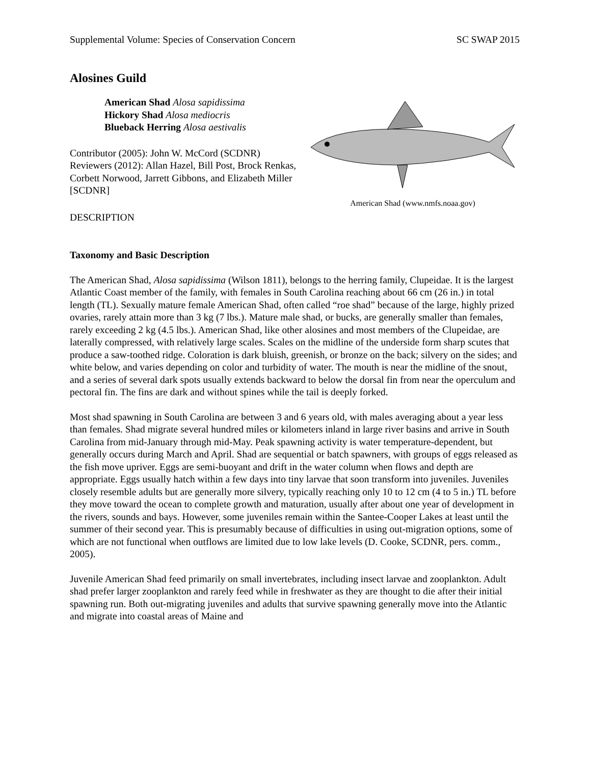Supplemental Volume: Species of Conservation Concern SC SWAP 2015
Alosines Guild
American Shad Alosa sapidissima
Hickory Shad Alosa mediocris
Blueback Herring Alosa aestivalis
Contributor (2005): John W. McCord (SCDNR)
Reviewers (2012): Allan Hazel, Bill Post, Brock Renkas, Corbett Norwood, Jarrett Gibbons, and Elizabeth Miller [SCDNR]
DESCRIPTION
American Shad (www.nmfs.noaa.gov)
Taxonomy and Basic Description
The American Shad, Alosa sapidissima (Wilson 1811), belongs to the herring family, Clupeidae. It is the largest Atlantic Coast member of the family, with females in South Carolina reaching about 66 cm (26 in.) in total length (TL). Sexually mature female American Shad, often called “roe shad” because of the large, highly prized ovaries, rarely attain more than 3 kg (7 lbs.). Mature male shad, or bucks, are generally smaller than females, rarely exceeding 2 kg (4.5 lbs.). American Shad, like other alosines and most members of the Clupeidae, are laterally compressed, with relatively large scales. Scales on the midline of the underside form sharp scutes that produce a saw-toothed ridge. Coloration is dark bluish, greenish, or bronze on the back; silvery on the sides; and white below, and varies depending on color and turbidity of water. The mouth is near the midline of the snout, and a series of several dark spots usually extends backward to below the dorsal fin from near the operculum and pectoral fin. The fins are dark and without spines while the tail is deeply forked.
Most shad spawning in South Carolina are between 3 and 6 years old, with males averaging about a year less than females. Shad migrate several hundred miles or kilometers inland in large river basins and arrive in South Carolina from mid-January through mid-May. Peak spawning activity is water temperature-dependent, but generally occurs during March and April. Shad are sequential or batch spawners, with groups of eggs released as the fish move upriver. Eggs are semi-buoyant and drift in the water column when flows and depth are appropriate. Eggs usually hatch within a few days into tiny larvae that soon transform into juveniles. Juveniles closely resemble adults but are generally more silvery, typically reaching only 10 to 12 cm (4 to 5 in.) TL before they move toward the ocean to complete growth and maturation, usually after about one year of development in the rivers, sounds and bays. However, some juveniles remain within the Santee-Cooper Lakes at least until the summer of their second year. This is presumably because of difficulties in using out-migration options, some of which are not functional when outflows are limited due to low lake levels (D. Cooke, SCDNR, pers. comm., 2005).
Juvenile American Shad feed primarily on small invertebrates, including insect larvae and zooplankton. Adult shad prefer larger zooplankton and rarely feed while in freshwater as they are thought to die after their initial spawning run. Both out-migrating juveniles and adults that survive spawning generally move into the Atlantic and migrate into coastal areas of Maine and